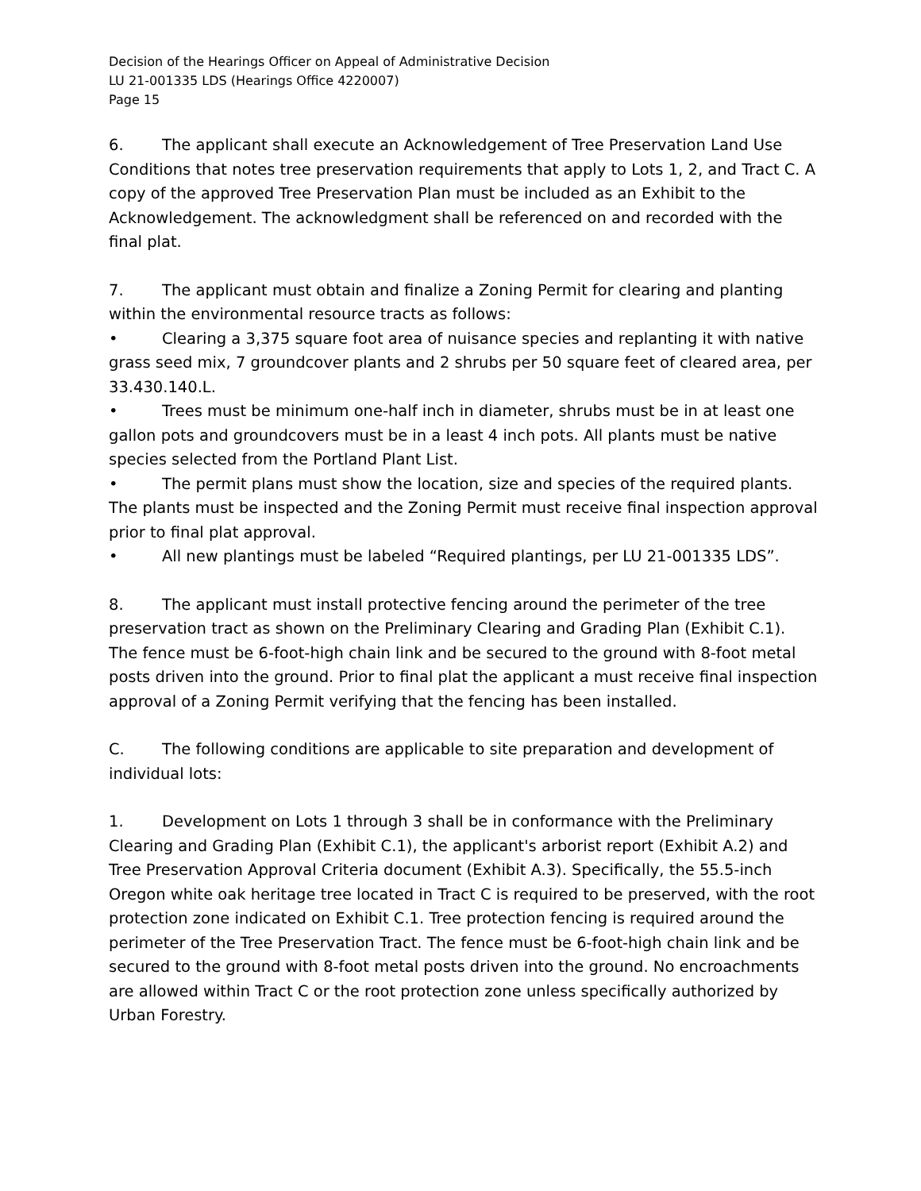Decision of the Hearings Officer on Appeal of Administrative Decision
LU 21-001335 LDS (Hearings Office 4220007)
Page 15
6. The applicant shall execute an Acknowledgement of Tree Preservation Land Use Conditions that notes tree preservation requirements that apply to Lots 1, 2, and Tract C. A copy of the approved Tree Preservation Plan must be included as an Exhibit to the Acknowledgement. The acknowledgment shall be referenced on and recorded with the final plat.
7. The applicant must obtain and finalize a Zoning Permit for clearing and planting within the environmental resource tracts as follows:
• Clearing a 3,375 square foot area of nuisance species and replanting it with native grass seed mix, 7 groundcover plants and 2 shrubs per 50 square feet of cleared area, per 33.430.140.L.
• Trees must be minimum one-half inch in diameter, shrubs must be in at least one gallon pots and groundcovers must be in a least 4 inch pots. All plants must be native species selected from the Portland Plant List.
• The permit plans must show the location, size and species of the required plants. The plants must be inspected and the Zoning Permit must receive final inspection approval prior to final plat approval.
• All new plantings must be labeled “Required plantings, per LU 21-001335 LDS”.
8. The applicant must install protective fencing around the perimeter of the tree preservation tract as shown on the Preliminary Clearing and Grading Plan (Exhibit C.1). The fence must be 6-foot-high chain link and be secured to the ground with 8-foot metal posts driven into the ground. Prior to final plat the applicant a must receive final inspection approval of a Zoning Permit verifying that the fencing has been installed.
C. The following conditions are applicable to site preparation and development of individual lots:
1. Development on Lots 1 through 3 shall be in conformance with the Preliminary Clearing and Grading Plan (Exhibit C.1), the applicant's arborist report (Exhibit A.2) and Tree Preservation Approval Criteria document (Exhibit A.3). Specifically, the 55.5-inch Oregon white oak heritage tree located in Tract C is required to be preserved, with the root protection zone indicated on Exhibit C.1. Tree protection fencing is required around the perimeter of the Tree Preservation Tract. The fence must be 6-foot-high chain link and be secured to the ground with 8-foot metal posts driven into the ground. No encroachments are allowed within Tract C or the root protection zone unless specifically authorized by Urban Forestry.